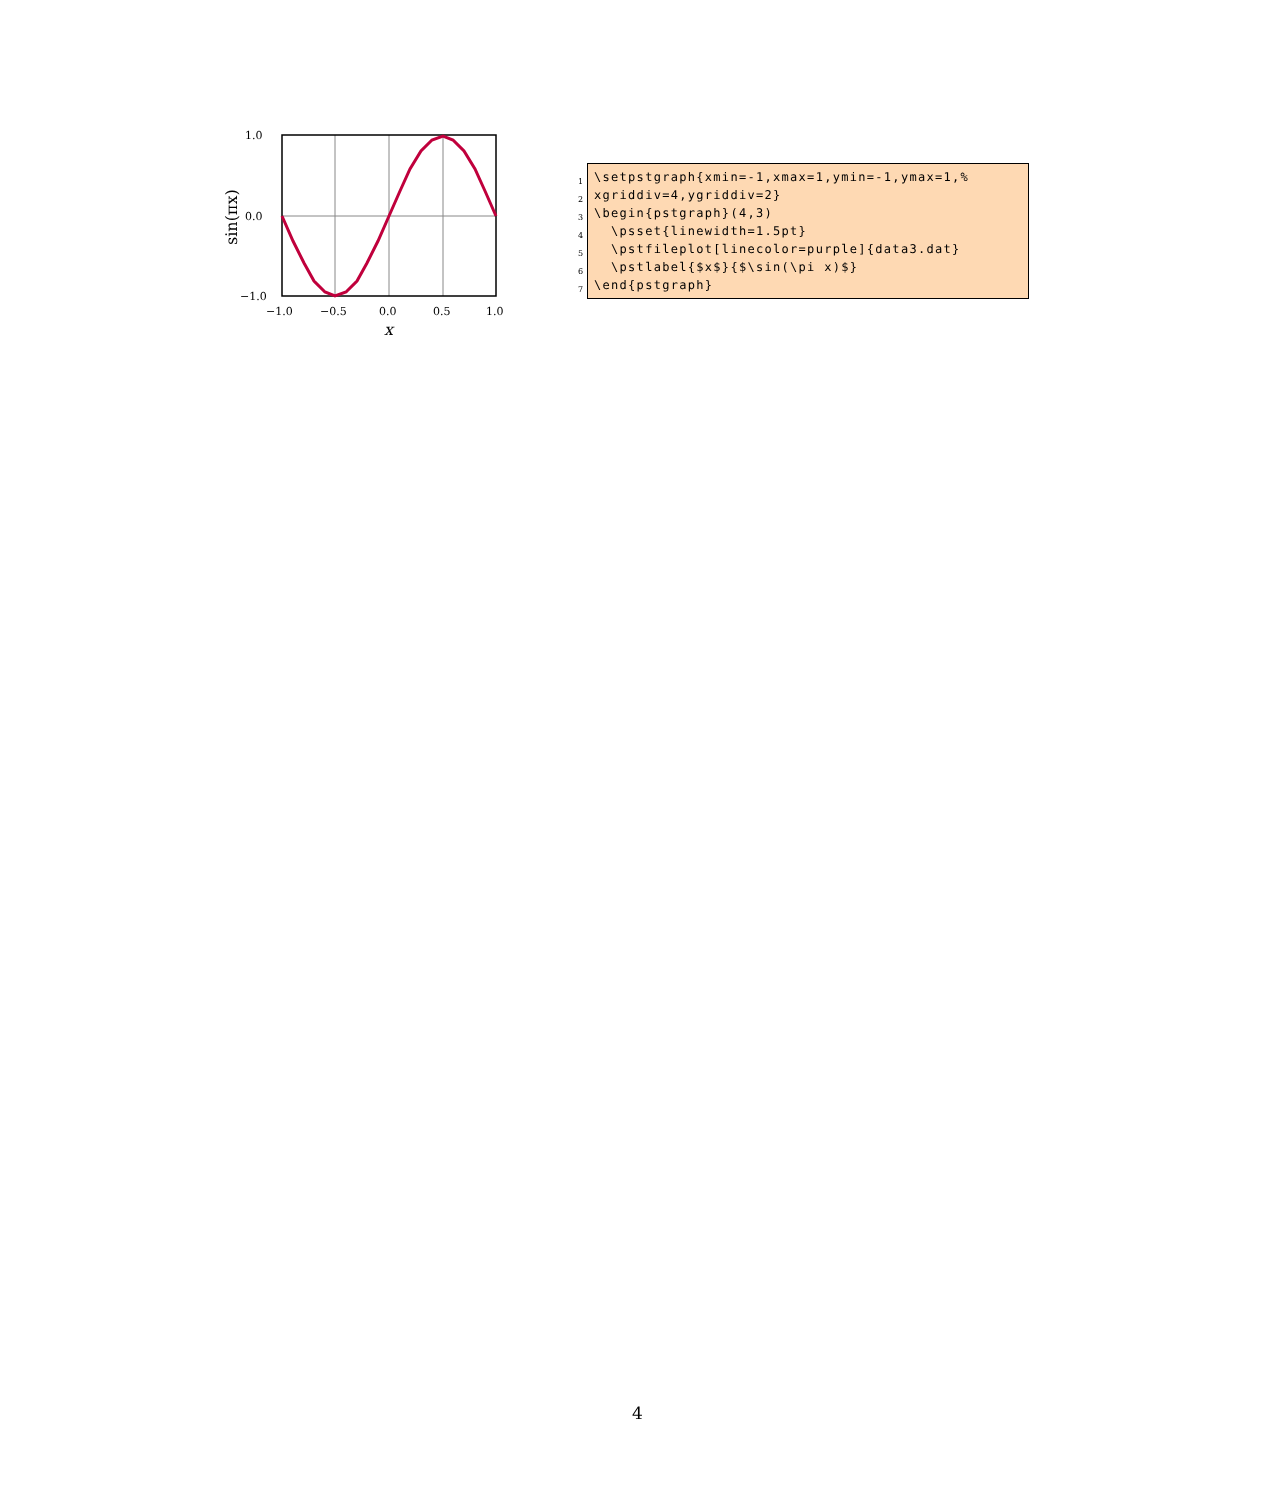1.0
0.0
−1.0
−1.0
−0.5
0.0
0.5
1.0
x
sin(πx)
1
\setpstgraph{xmin=-1,xmax=1,ymin=-1,ymax=1,%
2
xgriddiv=4,ygriddiv=2}
3
\begin{pstgraph}(4,3)
4
\psset{linewidth=1.5pt}
5
\pstfileplot[linecolor=purple]{data3.dat}
6
\pstlabel{$x$}{$\sin(\pi x)$}
7
\end{pstgraph}
4